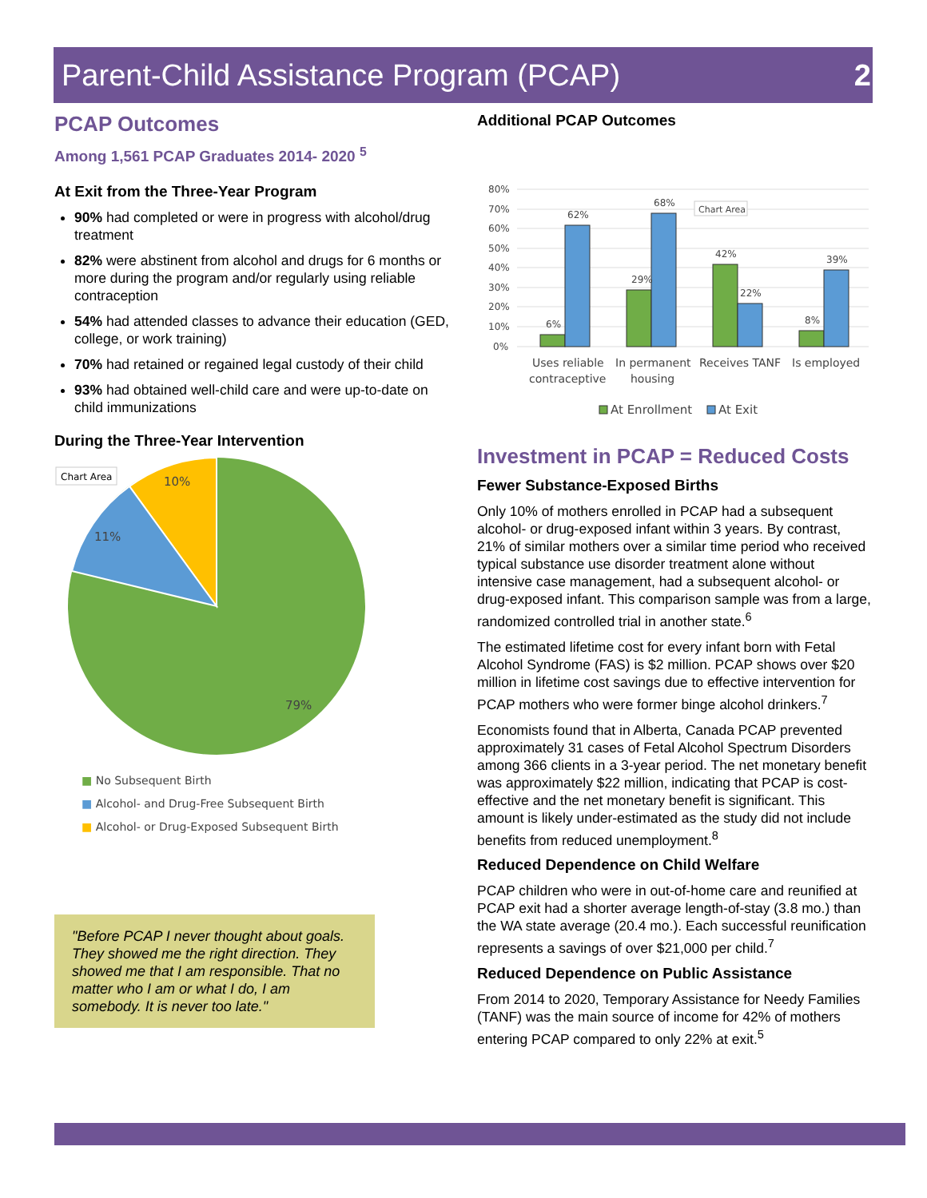Parent-Child Assistance Program (PCAP)
2
PCAP Outcomes
Among 1,561 PCAP Graduates 2014- 2020 <sup>5</sup>
At Exit from the Three-Year Program
90% had completed or were in progress with alcohol/drug treatment
82% were abstinent from alcohol and drugs for 6 months or more during the program and/or regularly using reliable contraception
54% had attended classes to advance their education (GED, college, or work training)
70% had retained or regained legal custody of their child
93% had obtained well-child care and were up-to-date on child immunizations
During the Three-Year Intervention
Chart Area
10%
11%
79%
■ No Subsequent Birth
■ Alcohol- and Drug-Free Subsequent Birth
■ Alcohol- or Drug-Exposed Subsequent Birth
"Before PCAP I never thought about goals. They showed me the right direction. They showed me that I am responsible. That no matter who I am or what I do, I am somebody. It is never too late."
Additional PCAP Outcomes
80%
70%
60%
50%
40%
30%
20%
10%
0%
6%
62%
29%
68%
42%
22%
8%
39%
Chart Area
Uses reliable
contraceptive
In permanent
housing
Receives TANF
Is employed
At Enrollment
At Exit
Investment in PCAP = Reduced Costs
Fewer Substance-Exposed Births
Only 10% of mothers enrolled in PCAP had a subsequent alcohol- or drug-exposed infant within 3 years. By contrast, 21% of similar mothers over a similar time period who received typical substance use disorder treatment alone without intensive case management, had a subsequent alcohol- or drug-exposed infant. This comparison sample was from a large, randomized controlled trial in another state.<sup>6</sup>
The estimated lifetime cost for every infant born with Fetal Alcohol Syndrome (FAS) is $2 million. PCAP shows over $20 million in lifetime cost savings due to effective intervention for PCAP mothers who were former binge alcohol drinkers.<sup>7</sup>
Economists found that in Alberta, Canada PCAP prevented approximately 31 cases of Fetal Alcohol Spectrum Disorders among 366 clients in a 3-year period. The net monetary benefit was approximately $22 million, indicating that PCAP is cost-effective and the net monetary benefit is significant. This amount is likely under-estimated as the study did not include benefits from reduced unemployment.<sup>8</sup>
Reduced Dependence on Child Welfare
PCAP children who were in out-of-home care and reunified at PCAP exit had a shorter average length-of-stay (3.8 mo.) than the WA state average (20.4 mo.). Each successful reunification represents a savings of over $21,000 per child.<sup>7</sup>
Reduced Dependence on Public Assistance
From 2014 to 2020, Temporary Assistance for Needy Families (TANF) was the main source of income for 42% of mothers entering PCAP compared to only 22% at exit.<sup>5</sup>